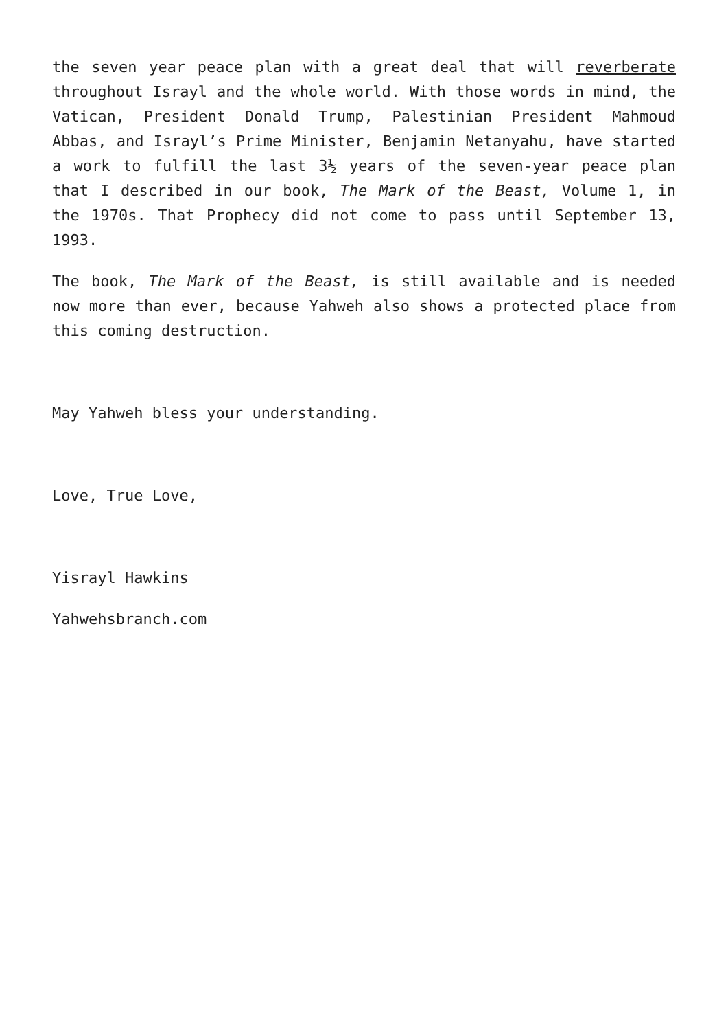the seven year peace plan with a great deal that will reverberate throughout Israyl and the whole world. With those words in mind, the Vatican, President Donald Trump, Palestinian President Mahmoud Abbas, and Israyl’s Prime Minister, Benjamin Netanyahu, have started a work to fulfill the last 3½ years of the seven-year peace plan that I described in our book, The Mark of the Beast, Volume 1, in the 1970s. That Prophecy did not come to pass until September 13, 1993.
The book, The Mark of the Beast, is still available and is needed now more than ever, because Yahweh also shows a protected place from this coming destruction.
May Yahweh bless your understanding.
Love, True Love,
Yisrayl Hawkins
Yahwehsbranch.com